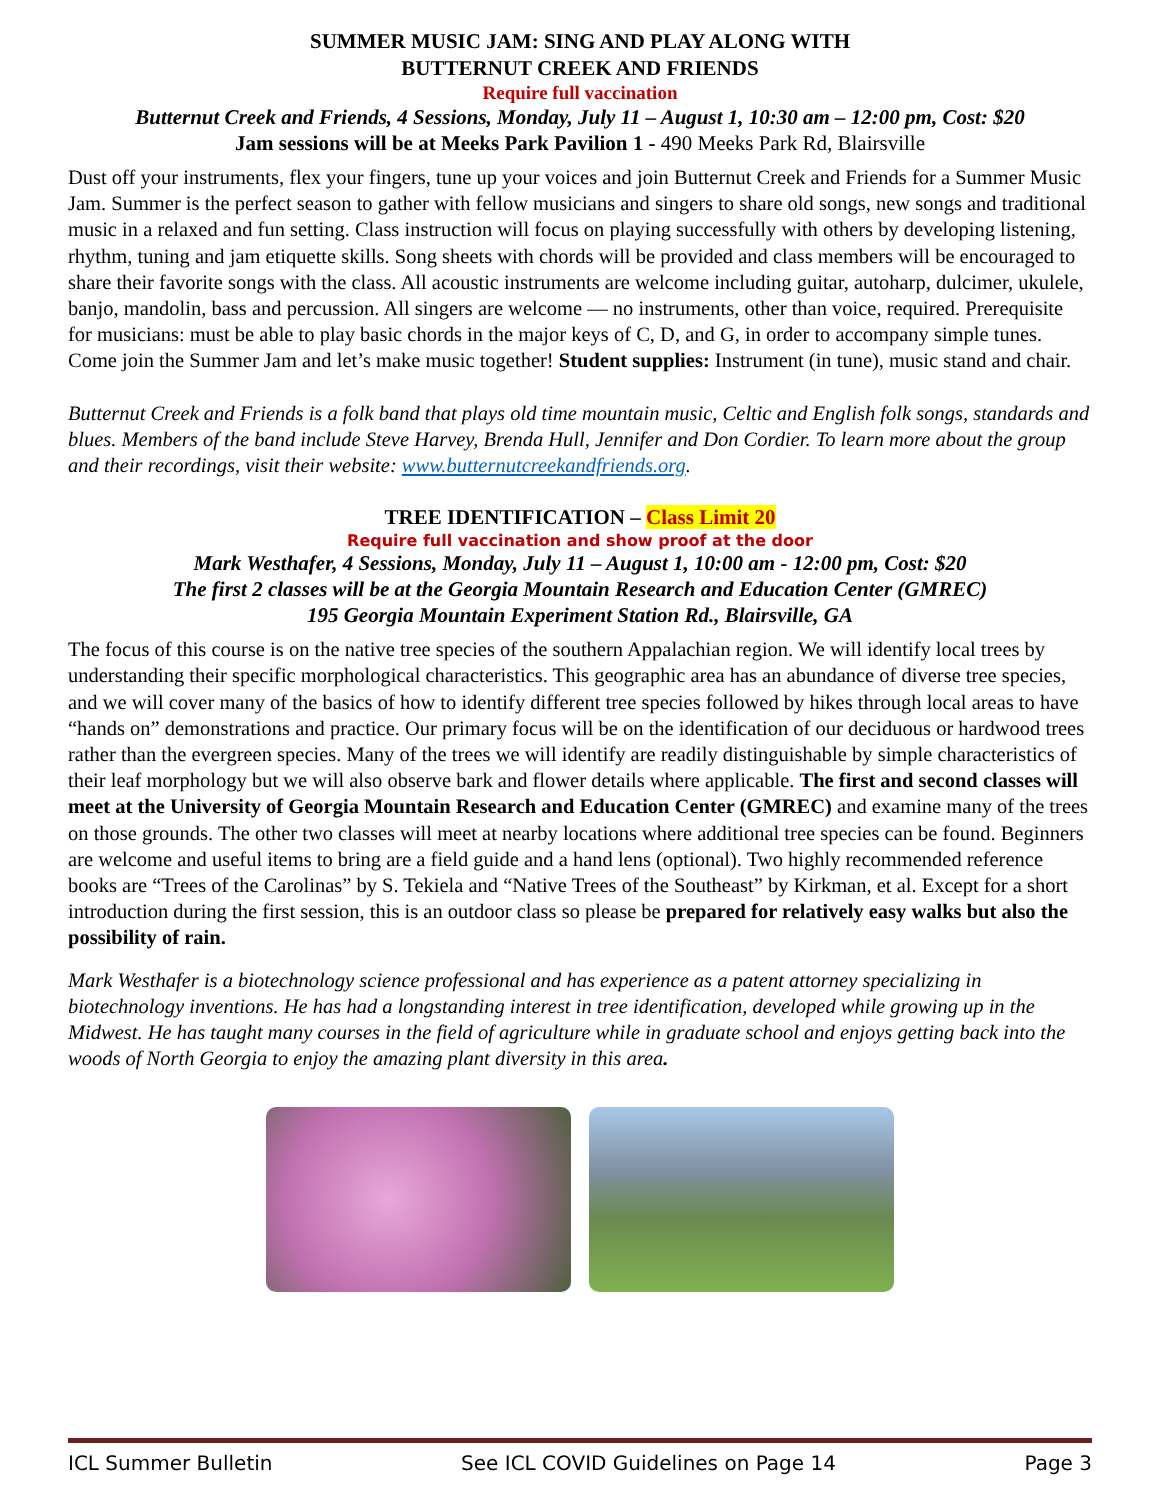SUMMER MUSIC JAM: SING AND PLAY ALONG WITH
BUTTERNUT CREEK AND FRIENDS
Require full vaccination
Butternut Creek and Friends, 4 Sessions, Monday, July 11 – August 1, 10:30 am – 12:00 pm, Cost: $20
Jam sessions will be at Meeks Park Pavilion 1 - 490 Meeks Park Rd, Blairsville
Dust off your instruments, flex your fingers, tune up your voices and join Butternut Creek and Friends for a Summer Music Jam. Summer is the perfect season to gather with fellow musicians and singers to share old songs, new songs and traditional music in a relaxed and fun setting. Class instruction will focus on playing successfully with others by developing listening, rhythm, tuning and jam etiquette skills. Song sheets with chords will be provided and class members will be encouraged to share their favorite songs with the class. All acoustic instruments are welcome including guitar, autoharp, dulcimer, ukulele, banjo, mandolin, bass and percussion. All singers are welcome — no instruments, other than voice, required. Prerequisite for musicians: must be able to play basic chords in the major keys of C, D, and G, in order to accompany simple tunes. Come join the Summer Jam and let’s make music together! Student supplies: Instrument (in tune), music stand and chair.
Butternut Creek and Friends is a folk band that plays old time mountain music, Celtic and English folk songs, standards and blues. Members of the band include Steve Harvey, Brenda Hull, Jennifer and Don Cordier. To learn more about the group and their recordings, visit their website: www.butternutcreekandfriends.org.
TREE IDENTIFICATION – Class Limit 20
Require full vaccination and show proof at the door
Mark Westhafer, 4 Sessions, Monday, July 11 – August 1, 10:00 am - 12:00 pm, Cost: $20
The first 2 classes will be at the Georgia Mountain Research and Education Center (GMREC)
195 Georgia Mountain Experiment Station Rd., Blairsville, GA
The focus of this course is on the native tree species of the southern Appalachian region. We will identify local trees by understanding their specific morphological characteristics. This geographic area has an abundance of diverse tree species, and we will cover many of the basics of how to identify different tree species followed by hikes through local areas to have “hands on” demonstrations and practice. Our primary focus will be on the identification of our deciduous or hardwood trees rather than the evergreen species. Many of the trees we will identify are readily distinguishable by simple characteristics of their leaf morphology but we will also observe bark and flower details where applicable. The first and second classes will meet at the University of Georgia Mountain Research and Education Center (GMREC) and examine many of the trees on those grounds. The other two classes will meet at nearby locations where additional tree species can be found. Beginners are welcome and useful items to bring are a field guide and a hand lens (optional). Two highly recommended reference books are “Trees of the Carolinas” by S. Tekiela and “Native Trees of the Southeast” by Kirkman, et al. Except for a short introduction during the first session, this is an outdoor class so please be prepared for relatively easy walks but also the possibility of rain.
Mark Westhafer is a biotechnology science professional and has experience as a patent attorney specializing in biotechnology inventions. He has had a longstanding interest in tree identification, developed while growing up in the Midwest. He has taught many courses in the field of agriculture while in graduate school and enjoys getting back into the woods of North Georgia to enjoy the amazing plant diversity in this area.
ICL Summer Bulletin See ICL COVID Guidelines on Page 14 Page 3